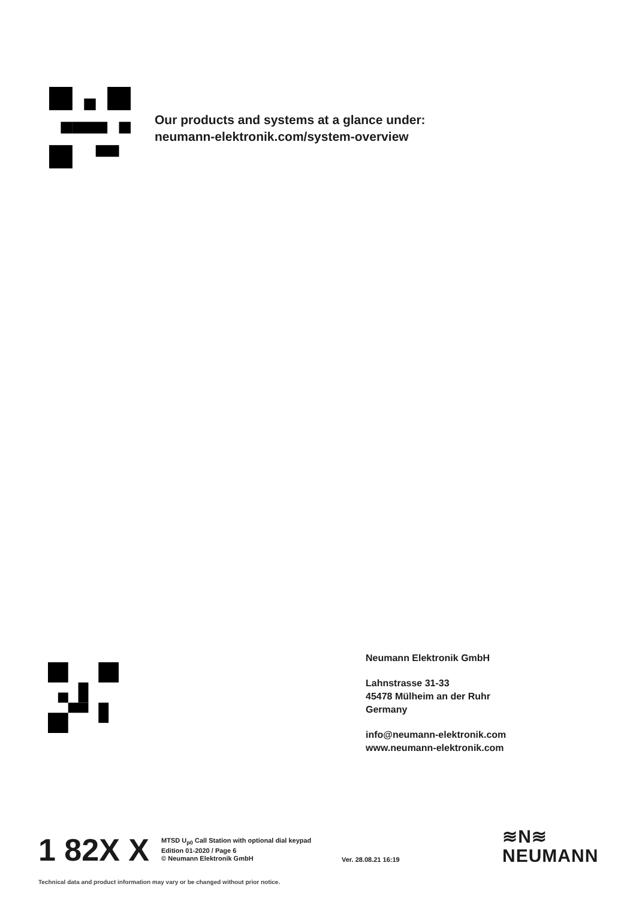Our products and systems at a glance under:
neumann-elektronik.com/system-overview
Neumann Elektronik GmbH
Lahnstrasse 31-33
45478 Mülheim an der Ruhr
Germany
info@neumann-elektronik.com
www.neumann-elektronik.com
1 82X X
MTSD U<sub>p0</sub> Call Station with optional dial keypad
Edition 01-2020 / Page 6
© Neumann Elektronik GmbH
Ver. 28.08.21 16:19
≋N≋
NEUMANN
Technical data and product information may vary or be changed without prior notice.